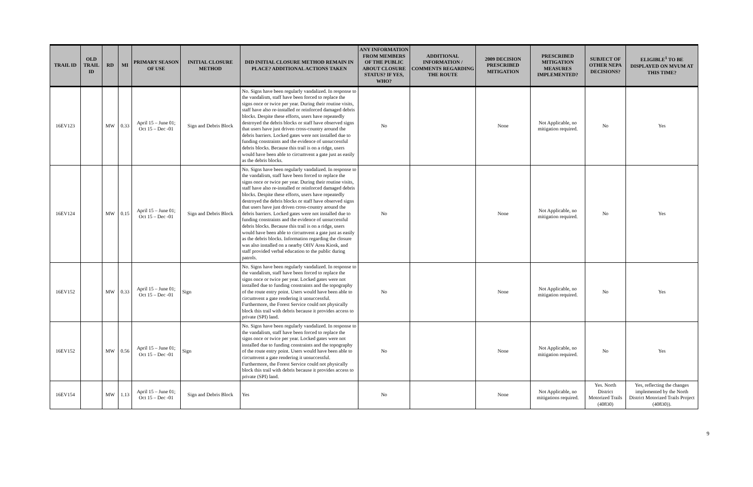| TRAIL ID | OLD TRAIL ID | RD | MI | PRIMARY SEASON OF USE | INITIAL CLOSURE METHOD | DID INITIAL CLOSURE METHOD REMAIN IN PLACE? ADDITIONAL ACTIONS TAKEN | ANY INFORMATION FROM MEMBERS OF THE PUBLIC ABOUT CLOSURE STATUS? IF YES, WHO? | ADDITIONAL INFORMATION / COMMENTS REGARDING THE ROUTE | 2009 DECISION PRESCRIBED MITIGATION | PRESCRIBED MITIGATION MEASURES IMPLEMENTED? | SUBJECT OF OTHER NEPA DECISIONS? | ELIGIBLE<sup>1</sup> TO BE DISPLAYED ON MVUM AT THIS TIME? |
| --- | --- | --- | --- | --- | --- | --- | --- | --- | --- | --- | --- | --- |
| 16EV123 | | MW | 0.33 | April 15 – June 01; Oct 15 – Dec -01 | Sign and Debris Block | No. Signs have been regularly vandalized. In response to the vandalism, staff have been forced to replace the signs once or twice per year. During their routine visits, staff have also re-installed or reinforced damaged debris blocks. Despite these efforts, users have repeatedly destroyed the debris blocks or staff have observed signs that users have just driven cross-country around the debris barriers. Locked gates were not installed due to funding constraints and the evidence of unsuccessful debris blocks. Because this trail is on a ridge, users would have been able to circumvent a gate just as easily as the debris blocks. | No | | None | Not Applicable, no mitigation required. | No | Yes |
| 16EV124 | | MW | 0.15 | April 15 – June 01; Oct 15 – Dec -01 | Sign and Debris Block | No. Signs have been regularly vandalized. In response to the vandalism, staff have been forced to replace the signs once or twice per year. During their routine visits, staff have also re-installed or reinforced damaged debris blocks. Despite these efforts, users have repeatedly destroyed the debris blocks or staff have observed signs that users have just driven cross-country around the debris barriers. Locked gates were not installed due to funding constraints and the evidence of unsuccessful debris blocks. Because this trail is on a ridge, users would have been able to circumvent a gate just as easily as the debris blocks. Information regarding the closure was also installed on a nearby OHV Area Kiosk, and staff provided verbal education to the public during patrols. | No | | None | Not Applicable, no mitigation required. | No | Yes |
| 16EV152 | | MW | 0.33 | April 15 – June 01; Oct 15 – Dec -01 | Sign | No. Signs have been regularly vandalized. In response to the vandalism, staff have been forced to replace the signs once or twice per year. Locked gates were not installed due to funding constraints and the topography of the route entry point. Users would have been able to circumvent a gate rendering it unsuccessful. Furthermore, the Forest Service could not physically block this trail with debris because it provides access to private (SPI) land. | No | | None | Not Applicable, no mitigation required. | No | Yes |
| 16EV152 | | MW | 0.56 | April 15 – June 01; Oct 15 – Dec -01 | Sign | No. Signs have been regularly vandalized. In response to the vandalism, staff have been forced to replace the signs once or twice per year. Locked gates were not installed due to funding constraints and the topography of the route entry point. Users would have been able to circumvent a gate rendering it unsuccessful. Furthermore, the Forest Service could not physically block this trail with debris because it provides access to private (SPI) land. | No | | None | Not Applicable, no mitigation required. | No | Yes |
| 16EV154 | | MW | 1.13 | April 15 – June 01; Oct 15 – Dec -01 | Sign and Debris Block | Yes | No | | None | Not Applicable, no mitigations required. | Yes. North District Motorized Trails (40830) | Yes, reflecting the changes implemented by the North District Motorized Trails Project (40830)). |
9